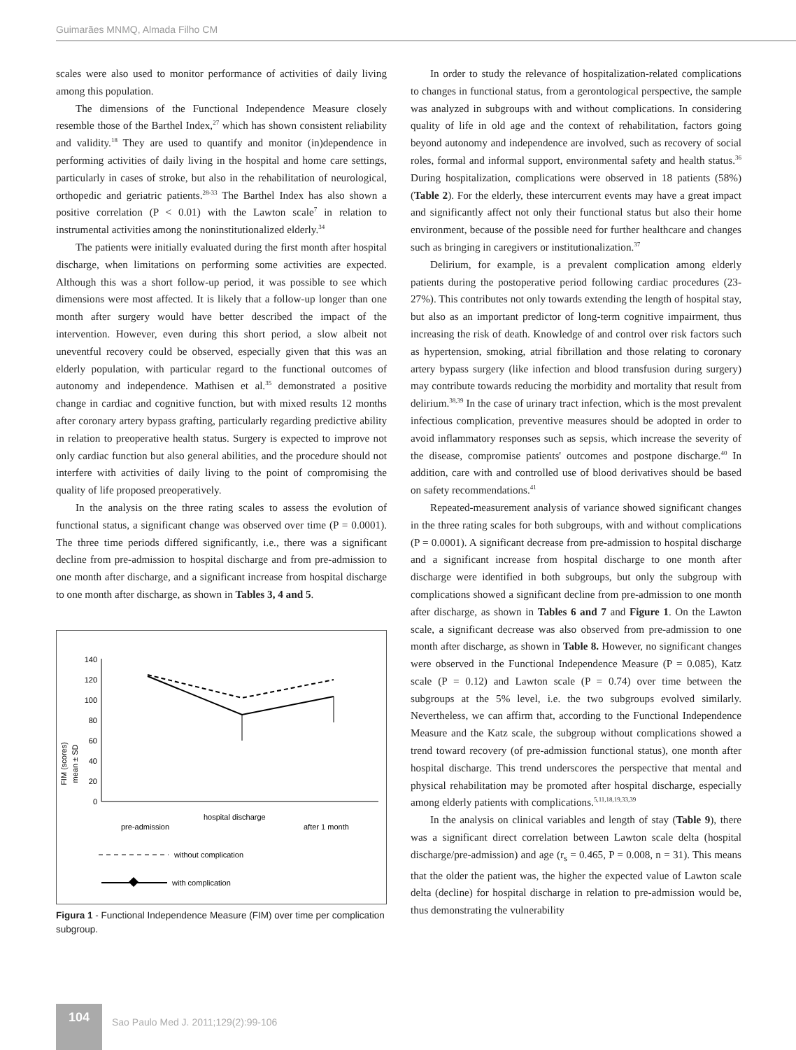Guimarães MNMQ, Almada Filho CM
scales were also used to monitor performance of activities of daily living among this population.
The dimensions of the Functional Independence Measure closely resemble those of the Barthel Index,<sup>27</sup> which has shown consistent reliability and validity.<sup>18</sup> They are used to quantify and monitor (in)dependence in performing activities of daily living in the hospital and home care settings, particularly in cases of stroke, but also in the rehabilitation of neurological, orthopedic and geriatric patients.<sup>28-33</sup> The Barthel Index has also shown a positive correlation (P < 0.01) with the Lawton scale<sup>7</sup> in relation to instrumental activities among the noninstitutionalized elderly.<sup>34</sup>
The patients were initially evaluated during the first month after hospital discharge, when limitations on performing some activities are expected. Although this was a short follow-up period, it was possible to see which dimensions were most affected. It is likely that a follow-up longer than one month after surgery would have better described the impact of the intervention. However, even during this short period, a slow albeit not uneventful recovery could be observed, especially given that this was an elderly population, with particular regard to the functional outcomes of autonomy and independence. Mathisen et al.<sup>35</sup> demonstrated a positive change in cardiac and cognitive function, but with mixed results 12 months after coronary artery bypass grafting, particularly regarding predictive ability in relation to preoperative health status. Surgery is expected to improve not only cardiac function but also general abilities, and the procedure should not interfere with activities of daily living to the point of compromising the quality of life proposed preoperatively.
In the analysis on the three rating scales to assess the evolution of functional status, a significant change was observed over time (P = 0.0001). The three time periods differed significantly, i.e., there was a significant decline from pre-admission to hospital discharge and from pre-admission to one month after discharge, and a significant increase from hospital discharge to one month after discharge, as shown in Tables 3, 4 and 5.
FIM (scores)
mean ± SD
0
20
40
60
80
100
120
140
hospital discharge
pre-admission
after 1 month
without complication
with complication
Figura 1 - Functional Independence Measure (FIM) over time per complication subgroup.
In order to study the relevance of hospitalization-related complications to changes in functional status, from a gerontological perspective, the sample was analyzed in subgroups with and without complications. In considering quality of life in old age and the context of rehabilitation, factors going beyond autonomy and independence are involved, such as recovery of social roles, formal and informal support, environmental safety and health status.<sup>36</sup> During hospitalization, complications were observed in 18 patients (58%) (Table 2). For the elderly, these intercurrent events may have a great impact and significantly affect not only their functional status but also their home environment, because of the possible need for further healthcare and changes such as bringing in caregivers or institutionalization.<sup>37</sup>
Delirium, for example, is a prevalent complication among elderly patients during the postoperative period following cardiac procedures (23-27%). This contributes not only towards extending the length of hospital stay, but also as an important predictor of long-term cognitive impairment, thus increasing the risk of death. Knowledge of and control over risk factors such as hypertension, smoking, atrial fibrillation and those relating to coronary artery bypass surgery (like infection and blood transfusion during surgery) may contribute towards reducing the morbidity and mortality that result from delirium.<sup>38,39</sup> In the case of urinary tract infection, which is the most prevalent infectious complication, preventive measures should be adopted in order to avoid inflammatory responses such as sepsis, which increase the severity of the disease, compromise patients' outcomes and postpone discharge.<sup>40</sup> In addition, care with and controlled use of blood derivatives should be based on safety recommendations.<sup>41</sup>
Repeated-measurement analysis of variance showed significant changes in the three rating scales for both subgroups, with and without complications (P = 0.0001). A significant decrease from pre-admission to hospital discharge and a significant increase from hospital discharge to one month after discharge were identified in both subgroups, but only the subgroup with complications showed a significant decline from pre-admission to one month after discharge, as shown in Tables 6 and 7 and Figure 1. On the Lawton scale, a significant decrease was also observed from pre-admission to one month after discharge, as shown in Table 8. However, no significant changes were observed in the Functional Independence Measure (P = 0.085), Katz scale (P = 0.12) and Lawton scale (P = 0.74) over time between the subgroups at the 5% level, i.e. the two subgroups evolved similarly. Nevertheless, we can affirm that, according to the Functional Independence Measure and the Katz scale, the subgroup without complications showed a trend toward recovery (of pre-admission functional status), one month after hospital discharge. This trend underscores the perspective that mental and physical rehabilitation may be promoted after hospital discharge, especially among elderly patients with complications.<sup>5,11,18,19,33,39</sup>
In the analysis on clinical variables and length of stay (Table 9), there was a significant direct correlation between Lawton scale delta (hospital discharge/pre-admission) and age (r<sub>s</sub> = 0.465, P = 0.008, n = 31). This means that the older the patient was, the higher the expected value of Lawton scale delta (decline) for hospital discharge in relation to pre-admission would be, thus demonstrating the vulnerability
104
Sao Paulo Med J. 2011;129(2):99-106